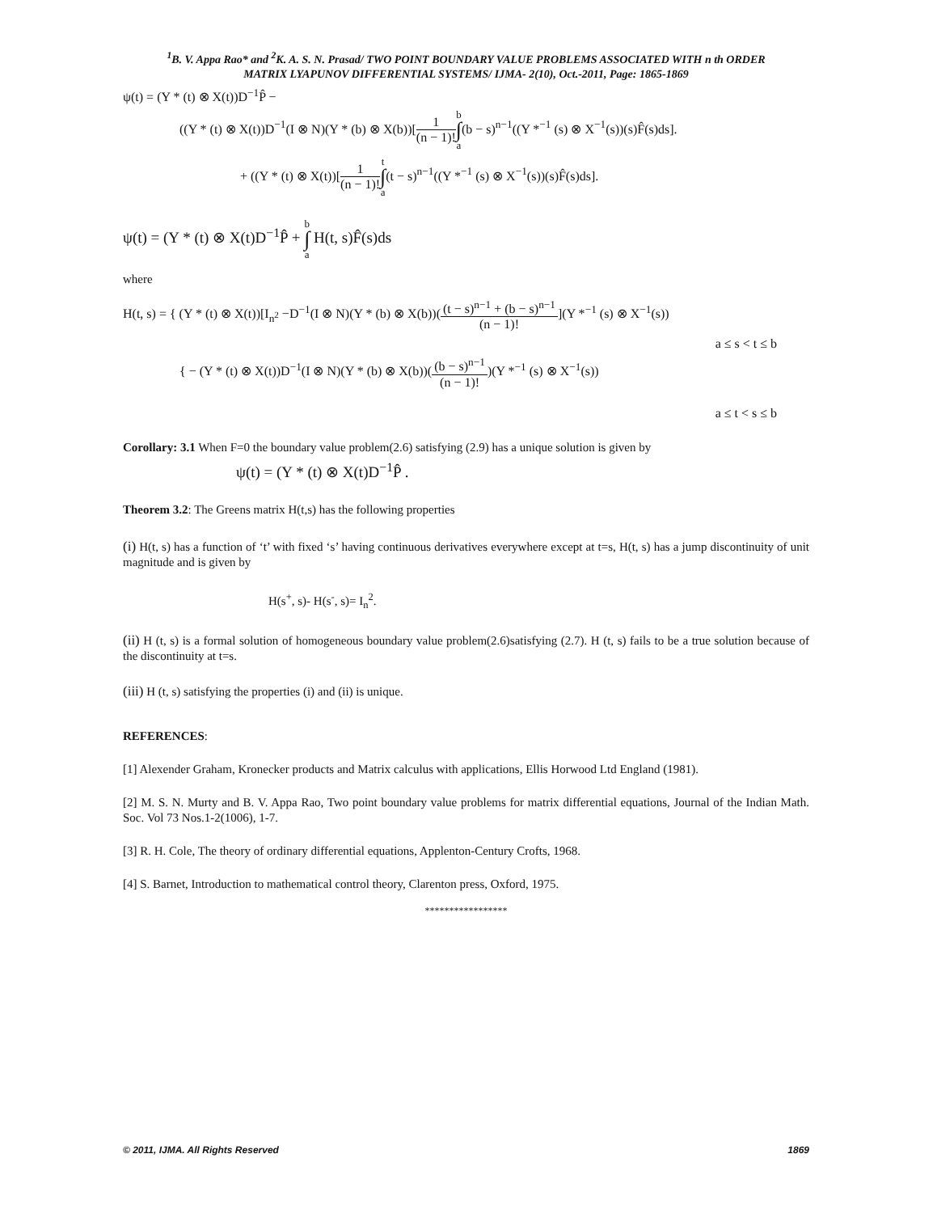<sup>1</sup> B. V. Appa Rao* and <sup>2</sup>K. A. S. N. Prasad/ TWO POINT BOUNDARY VALUE PROBLEMS ASSOCIATED WITH n th ORDER
MATRIX LYAPUNOV DIFFERENTIAL SYSTEMS/ IJMA- 2(10), Oct.-2011, Page: 1865-1869
ψ(t) = (Y * (t) ⊗ X(t))D<sup>−1</sup>P̂ −
((Y * (t) ⊗ X(t))D<sup>−1</sup>(I ⊗ N)(Y * (b) ⊗ X(b))[1 (n − 1)!b ∫ a(b − s)<sup>n−1</sup>((Y *<sup>−1</sup> (s) ⊗ X<sup>−1</sup>(s))(s)F̂(s)ds].
+ ((Y * (t) ⊗ X(t))[1 (n − 1)!t ∫ a(t − s)<sup>n−1</sup>((Y *<sup>−1</sup> (s) ⊗ X<sup>−1</sup>(s))(s)F̂(s)ds].
ψ(t) = (Y * (t) ⊗ X(t)D<sup>−1</sup>P̂ + b ∫ a H(t, s)F̂(s)ds
where
H(t, s) = { (Y * (t) ⊗ X(t))[I<sub>n<sup>2</sup></sub> −D<sup>−1</sup>(I ⊗ N)(Y * (b) ⊗ X(b))((t − s)<sup>n−1</sup> + (b − s)<sup>n−1</sup> (n − 1)!](Y *<sup>−1</sup> (s) ⊗ X<sup>−1</sup>(s))
a ≤ s < t ≤ b
{ − (Y * (t) ⊗ X(t))D<sup>−1</sup>(I ⊗ N)(Y * (b) ⊗ X(b))((b − s)<sup>n−1</sup> (n − 1)!)(Y *<sup>−1</sup> (s) ⊗ X<sup>−1</sup>(s))
a ≤ t < s ≤ b
Corollary: 3.1 When F=0 the boundary value problem(2.6) satisfying (2.9) has a unique solution is given by
ψ(t) = (Y * (t) ⊗ X(t)D<sup>−1</sup>P̂ .
Theorem 3.2: The Greens matrix H(t,s) has the following properties
(i) H(t, s) has a function of ‘t’ with fixed ‘s’ having continuous derivatives everywhere except at t=s, H(t, s) has a jump discontinuity of unit magnitude and is given by
H(s<sup>+</sup>, s)- H(s<sup>-</sup>, s)= I<sub>n</sub><sup>2</sup>.
(ii) H (t, s) is a formal solution of homogeneous boundary value problem(2.6)satisfying (2.7). H (t, s) fails to be a true solution because of the discontinuity at t=s.
(iii) H (t, s) satisfying the properties (i) and (ii) is unique.
REFERENCES:
[1] Alexender Graham, Kronecker products and Matrix calculus with applications, Ellis Horwood Ltd England (1981).
[2] M. S. N. Murty and B. V. Appa Rao, Two point boundary value problems for matrix differential equations, Journal of the Indian Math. Soc. Vol 73 Nos.1-2(1006), 1-7.
[3] R. H. Cole, The theory of ordinary differential equations, Applenton-Century Crofts, 1968.
[4] S. Barnet, Introduction to mathematical control theory, Clarenton press, Oxford, 1975.
*****************
© 2011, IJMA. All Rights Reserved 1869